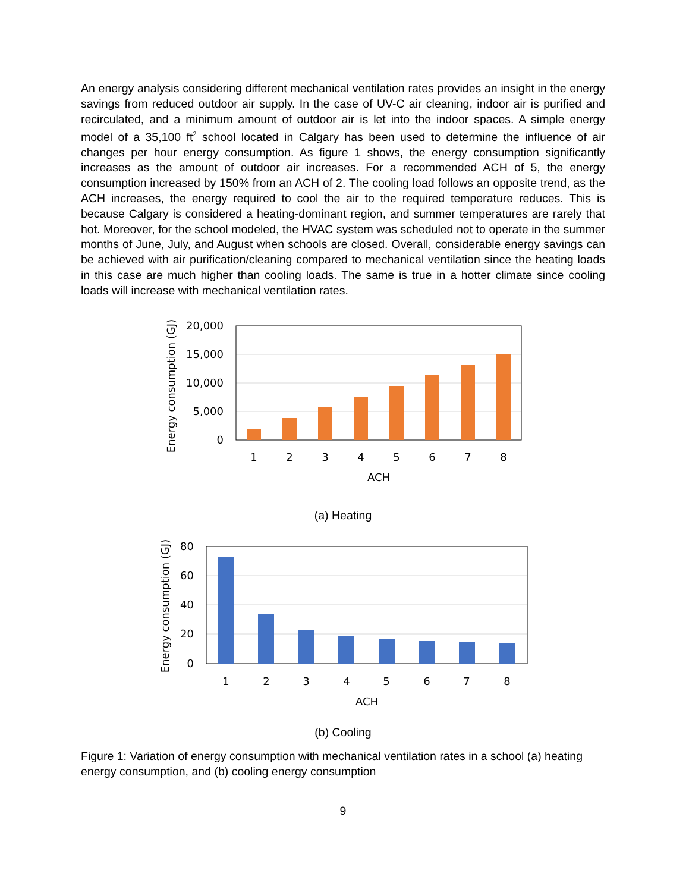An energy analysis considering different mechanical ventilation rates provides an insight in the energy savings from reduced outdoor air supply. In the case of UV-C air cleaning, indoor air is purified and recirculated, and a minimum amount of outdoor air is let into the indoor spaces. A simple energy model of a 35,100 ft<sup>2</sup> school located in Calgary has been used to determine the influence of air changes per hour energy consumption. As figure 1 shows, the energy consumption significantly increases as the amount of outdoor air increases. For a recommended ACH of 5, the energy consumption increased by 150% from an ACH of 2. The cooling load follows an opposite trend, as the ACH increases, the energy required to cool the air to the required temperature reduces. This is because Calgary is considered a heating-dominant region, and summer temperatures are rarely that hot. Moreover, for the school modeled, the HVAC system was scheduled not to operate in the summer months of June, July, and August when schools are closed. Overall, considerable energy savings can be achieved with air purification/cleaning compared to mechanical ventilation since the heating loads in this case are much higher than cooling loads. The same is true in a hotter climate since cooling loads will increase with mechanical ventilation rates.
20,000
15,000
10,000
5,000
0
1
2
3
4
5
6
7
8
ACH
Energy consumption (GJ)
(a) Heating
80
60
40
20
0
1
2
3
4
5
6
7
8
ACH
Energy consumption (GJ)
(b) Cooling
Figure 1: Variation of energy consumption with mechanical ventilation rates in a school (a) heating energy consumption, and (b) cooling energy consumption
9